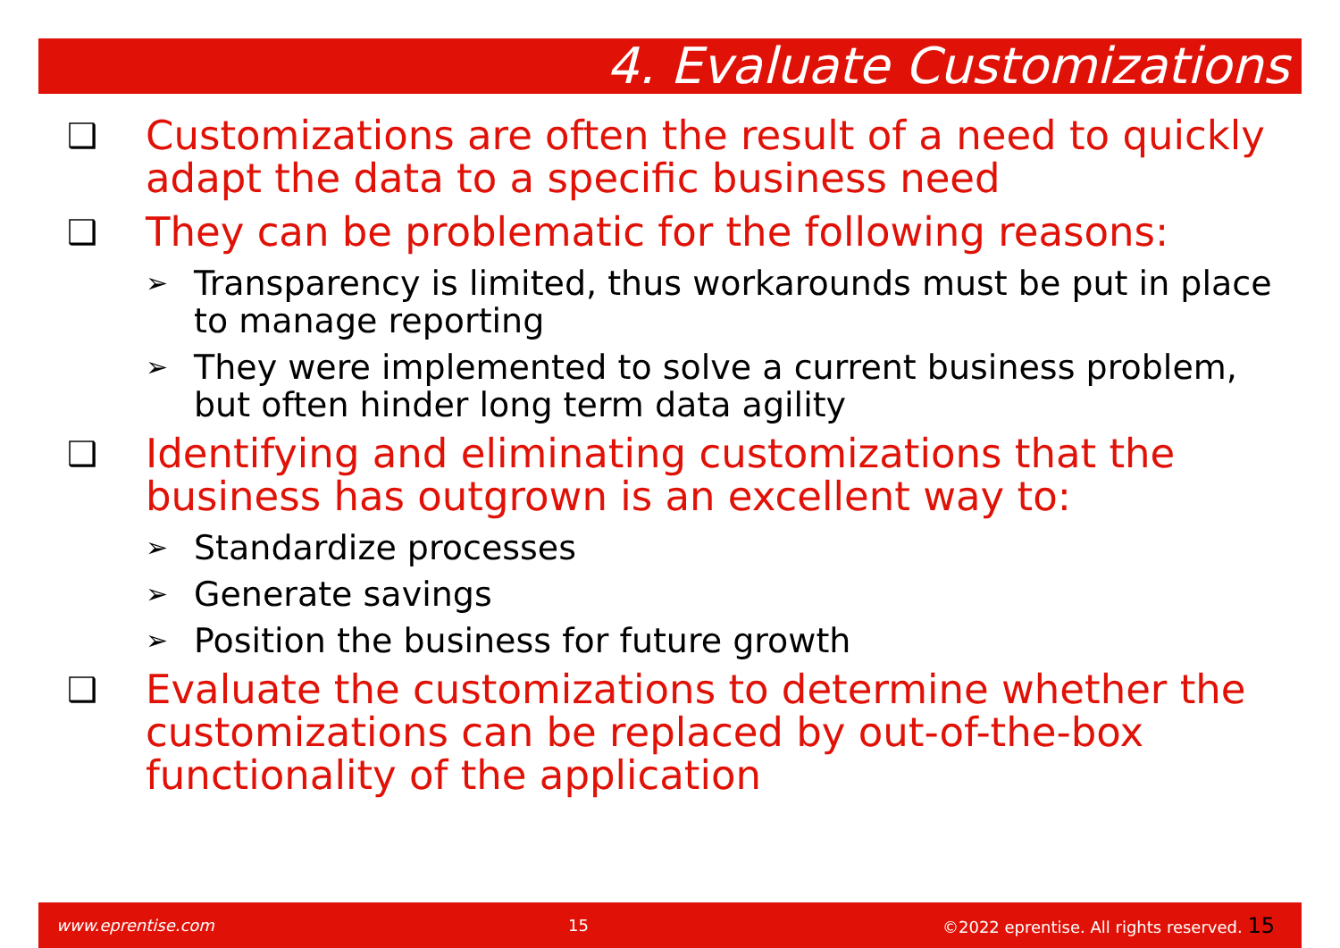4. Evaluate Customizations
❑ Customizations are often the result of a need to quickly adapt the data to a specific business need
❑ They can be problematic for the following reasons:
➢ Transparency is limited, thus workarounds must be put in place to manage reporting
➢ They were implemented to solve a current business problem, but often hinder long term data agility
❑ Identifying and eliminating customizations that the business has outgrown is an excellent way to:
➢ Standardize processes
➢ Generate savings
➢ Position the business for future growth
❑ Evaluate the customizations to determine whether the customizations can be replaced by out-of-the-box functionality of the application
www.eprentise.com 15 ©2022 eprentise. All rights reserved. 15